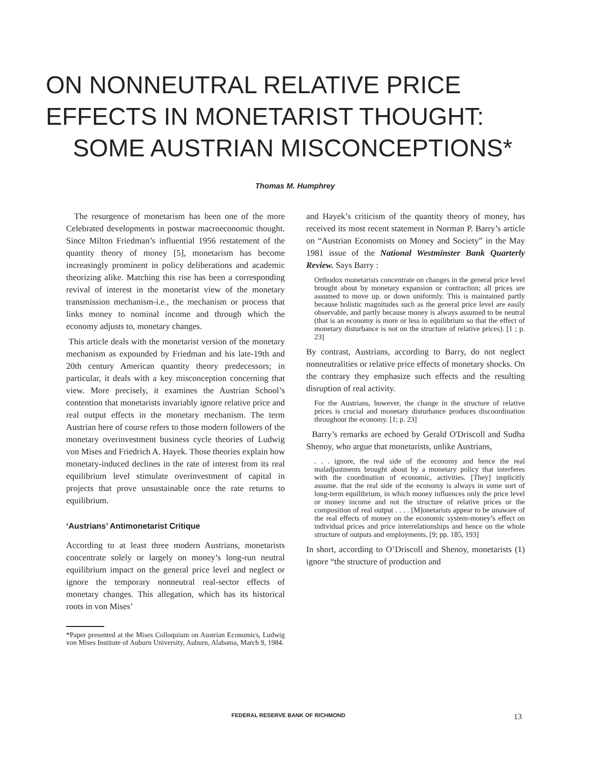ON NONNEUTRAL RELATIVE PRICE
EFFECTS IN MONETARIST THOUGHT:
SOME AUSTRIAN MISCONCEPTIONS*
Thomas M. Humphrey
The resurgence of monetarism has been one of the more Celebrated developments in postwar macroeconomic thought. Since Milton Friedman’s influential 1956 restatement of the quantity theory of money [5], monetarism has become increasingly prominent in policy deliberations and academic theorizing alike. Matching this rise has been a corresponding revival of interest in the monetarist view of the monetary transmission mechanism-i.e., the mechanism or process that links money to nominal income and through which the economy adjusts to, monetary changes.
This article deals with the monetarist version of the monetary mechanism as expounded by Friedman and his late-19th and 20th century American quantity theory predecessors; in particular, it deals with a key misconception concerning that view. More precisely, it examines the Austrian School’s contention that monetarists invariably ignore relative price and real output effects in the monetary mechanism. The term Austrian here of course refers to those modern followers of the monetary overinvestment business cycle theories of Ludwig von Mises and Friedrich A. Hayek. Those theories explain how monetary-induced declines in the rate of interest from its real equilibrium level stimulate overinvestment of capital in projects that prove unsustainable once the rate returns to equilibrium.
‘Austrians’ Antimonetarist Critique
According to at least three modern Austrians, monetarists concentrate solely or largely on money’s long-run neutral equilibrium impact on the general price level and neglect or ignore the temporary nonneutral real-sector effects of monetary changes. This allegation, which has its historical roots in von Mises’
*Paper presented at the Mises Colloquium on Austrian Economics, Ludwig von Mises Institute of Auburn University, Auburn, Alabama, March 9, 1984.
and Hayek’s criticism of the quantity theory of money, has received its most recent statement in Norman P. Barry’s article on “Austrian Economists on Money and Society” in the May 1981 issue of the National Westminster Bank Quarterly Review. Says Barry :
Orthodox monetarists concentrate on changes in the general price level brought about by monetary expansion or contraction; all prices are assumed to move up. or down uniformly. This is maintained partly because holistic magnitudes such as the general price level are easily observable, and partly because money is always assumed to be neutral (that is an economy is more or less in equilibrium so that the effect of monetary disturbance is not on the structure of relative prices). [1 ; p. 23]
By contrast, Austrians, according to Barry, do not neglect nonneutralities or relative price effects of monetary shocks. On the contrary they emphasize such effects and the resulting disruption of real activity.
For the Austrians, however, the change in the structure of relative prices is crucial and monetary disturbance produces discoordination throughout the economy. [1; p. 23]
Barry’s remarks are echoed by Gerald O'Driscoll and Sudha Shenoy, who argue that monetarists, unlike Austrians,
. . . ignore, the real side of the economy and hence the real maladjustments brought about by a monetary policy that interferes with the coordination of economic, activities. [They] implicitly assume. that the real side of the economy is always in some sort of long-term equilibrium, in which money influences only the price level or money income and not the structure of relative prices or the composition of real output . . . . [M]onetarists appear to be unaware of the real effects of money on the economic system-money’s effect on individual prices and price interrelationships and hence on the whole structure of outputs and employments. [9; pp. 185, 193]
In short, according to O’Driscoll and Shenoy, monetarists (1) ignore “the structure of production and
FEDERAL RESERVE BANK OF RICHMOND 13